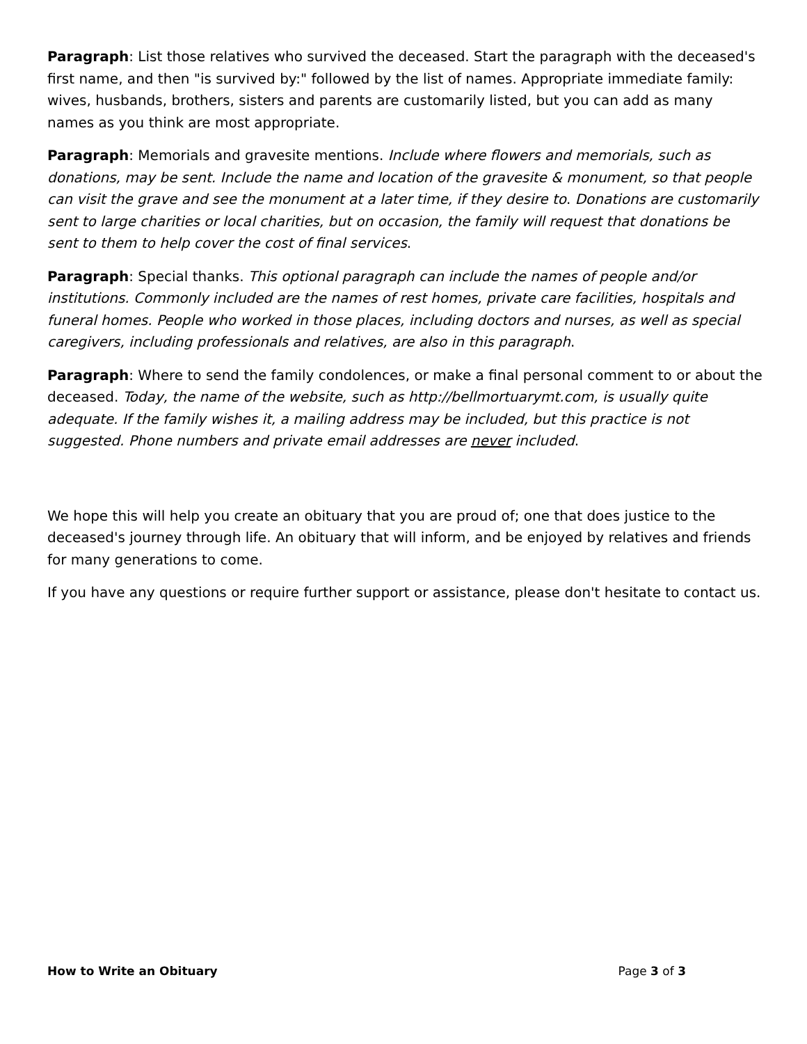Paragraph: List those relatives who survived the deceased. Start the paragraph with the deceased's first name, and then "is survived by:" followed by the list of names. Appropriate immediate family: wives, husbands, brothers, sisters and parents are customarily listed, but you can add as many names as you think are most appropriate.
Paragraph: Memorials and gravesite mentions. Include where flowers and memorials, such as donations, may be sent. Include the name and location of the gravesite & monument, so that people can visit the grave and see the monument at a later time, if they desire to. Donations are customarily sent to large charities or local charities, but on occasion, the family will request that donations be sent to them to help cover the cost of final services.
Paragraph: Special thanks. This optional paragraph can include the names of people and/or institutions. Commonly included are the names of rest homes, private care facilities, hospitals and funeral homes. People who worked in those places, including doctors and nurses, as well as special caregivers, including professionals and relatives, are also in this paragraph.
Paragraph: Where to send the family condolences, or make a final personal comment to or about the deceased. Today, the name of the website, such as http://bellmortuarymt.com, is usually quite adequate. If the family wishes it, a mailing address may be included, but this practice is not suggested. Phone numbers and private email addresses are never included.
We hope this will help you create an obituary that you are proud of; one that does justice to the deceased's journey through life. An obituary that will inform, and be enjoyed by relatives and friends for many generations to come.
If you have any questions or require further support or assistance, please don't hesitate to contact us.
How to Write an Obituary Page 3 of 3